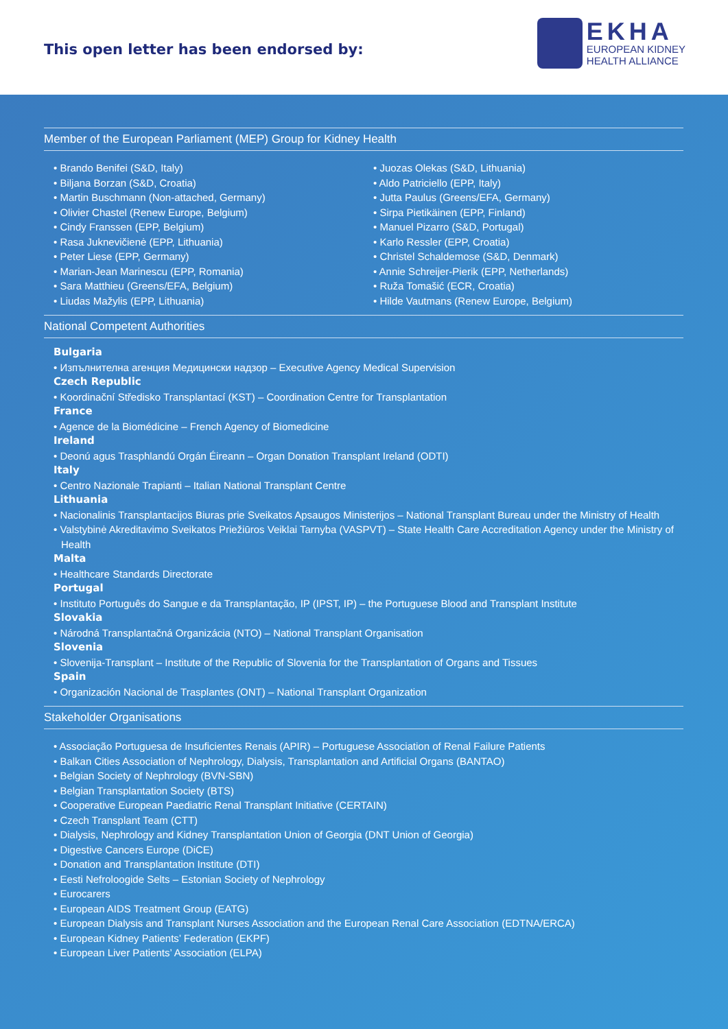This open letter has been endorsed by:
EKHA
EUROPEAN KIDNEY
HEALTH ALLIANCE
Member of the European Parliament (MEP) Group for Kidney Health
• Brando Benifei (S&D, Italy)
• Biljana Borzan (S&D, Croatia)
• Martin Buschmann (Non-attached, Germany)
• Olivier Chastel (Renew Europe, Belgium)
• Cindy Franssen (EPP, Belgium)
• Rasa Juknevičienė (EPP, Lithuania)
• Peter Liese (EPP, Germany)
• Marian-Jean Marinescu (EPP, Romania)
• Sara Matthieu (Greens/EFA, Belgium)
• Liudas Mažylis (EPP, Lithuania)
• Juozas Olekas (S&D, Lithuania)
• Aldo Patriciello (EPP, Italy)
• Jutta Paulus (Greens/EFA, Germany)
• Sirpa Pietikäinen (EPP, Finland)
• Manuel Pizarro (S&D, Portugal)
• Karlo Ressler (EPP, Croatia)
• Christel Schaldemose (S&D, Denmark)
• Annie Schreijer-Pierik (EPP, Netherlands)
• Ruža Tomašić (ECR, Croatia)
• Hilde Vautmans (Renew Europe, Belgium)
National Competent Authorities
Bulgaria
• Изпълнителна агенция Медицински надзор – Executive Agency Medical Supervision
Czech Republic
• Koordinační Středisko Transplantací (KST) – Coordination Centre for Transplantation
France
• Agence de la Biomédicine – French Agency of Biomedicine
Ireland
• Deonú agus Trasphlandú Orgán Éireann – Organ Donation Transplant Ireland (ODTI)
Italy
• Centro Nazionale Trapianti – Italian National Transplant Centre
Lithuania
• Nacionalinis Transplantacijos Biuras prie Sveikatos Apsaugos Ministerijos – National Transplant Bureau under the Ministry of Health
• Valstybinė Akreditavimo Sveikatos Priežiūros Veiklai Tarnyba (VASPVT) – State Health Care Accreditation Agency under the Ministry of Health
Malta
• Healthcare Standards Directorate
Portugal
• Instituto Português do Sangue e da Transplantação, IP (IPST, IP) – the Portuguese Blood and Transplant Institute
Slovakia
• Národná Transplantačná Organizácia (NTO) – National Transplant Organisation
Slovenia
• Slovenija-Transplant – Institute of the Republic of Slovenia for the Transplantation of Organs and Tissues
Spain
• Organización Nacional de Trasplantes (ONT) – National Transplant Organization
Stakeholder Organisations
• Associação Portuguesa de Insuficientes Renais (APIR) – Portuguese Association of Renal Failure Patients
• Balkan Cities Association of Nephrology, Dialysis, Transplantation and Artificial Organs (BANTAO)
• Belgian Society of Nephrology (BVN-SBN)
• Belgian Transplantation Society (BTS)
• Cooperative European Paediatric Renal Transplant Initiative (CERTAIN)
• Czech Transplant Team (CTT)
• Dialysis, Nephrology and Kidney Transplantation Union of Georgia (DNT Union of Georgia)
• Digestive Cancers Europe (DiCE)
• Donation and Transplantation Institute (DTI)
• Eesti Nefroloogide Selts – Estonian Society of Nephrology
• Eurocarers
• European AIDS Treatment Group (EATG)
• European Dialysis and Transplant Nurses Association and the European Renal Care Association (EDTNA/ERCA)
• European Kidney Patients’ Federation (EKPF)
• European Liver Patients’ Association (ELPA)